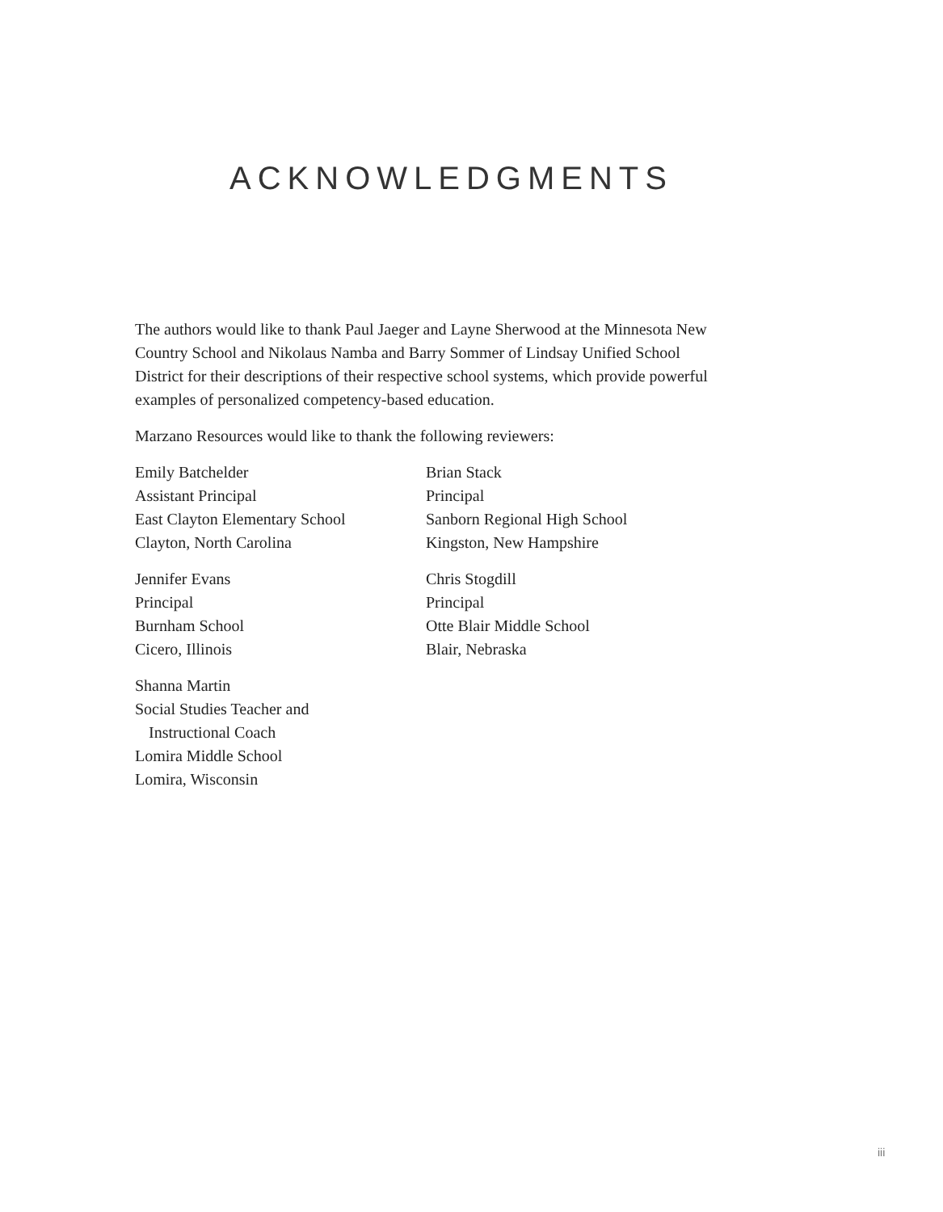ACKNOWLEDGMENTS
The authors would like to thank Paul Jaeger and Layne Sherwood at the Minnesota New Country School and Nikolaus Namba and Barry Sommer of Lindsay Unified School District for their descriptions of their respective school systems, which provide powerful examples of personalized competency-based education.
Marzano Resources would like to thank the following reviewers:
Emily Batchelder
Assistant Principal
East Clayton Elementary School
Clayton, North Carolina
Jennifer Evans
Principal
Burnham School
Cicero, Illinois
Shanna Martin
Social Studies Teacher and
Instructional Coach
Lomira Middle School
Lomira, Wisconsin
Brian Stack
Principal
Sanborn Regional High School
Kingston, New Hampshire
Chris Stogdill
Principal
Otte Blair Middle School
Blair, Nebraska
iii